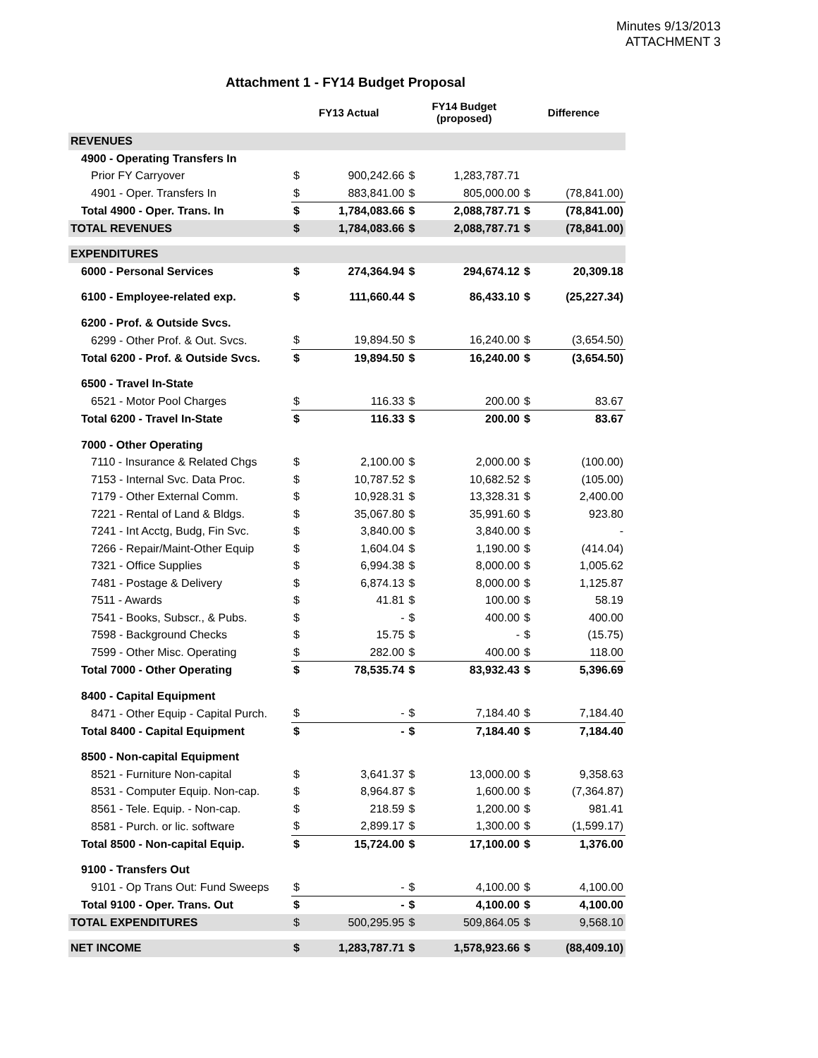Minutes 9/13/2013
ATTACHMENT 3
Attachment 1 - FY14 Budget Proposal
| | FY13 Actual | | FY14 Budget (proposed) | | Difference | |
| --- | --- | --- | --- | --- | --- | --- |
| REVENUES | | | | | | |
| 4900 - Operating Transfers In | | | | | | |
| Prior FY Carryover | $ | 900,242.66 | $ | 1,283,787.71 | | |
| 4901 - Oper. Transfers In | $ | 883,841.00 | $ | 805,000.00 | $ | (78,841.00) |
| Total 4900 - Oper. Trans. In | $ | 1,784,083.66 | $ | 2,088,787.71 | $ | (78,841.00) |
| TOTAL REVENUES | $ | 1,784,083.66 | $ | 2,088,787.71 | $ | (78,841.00) |
| EXPENDITURES | | | | | | |
| 6000 - Personal Services | $ | 274,364.94 | $ | 294,674.12 | $ | 20,309.18 |
| 6100 - Employee-related exp. | $ | 111,660.44 | $ | 86,433.10 | $ | (25,227.34) |
| 6200 - Prof. & Outside Svcs. | | | | | | |
| 6299 - Other Prof. & Out. Svcs. | $ | 19,894.50 | $ | 16,240.00 | $ | (3,654.50) |
| Total 6200 - Prof. & Outside Svcs. | $ | 19,894.50 | $ | 16,240.00 | $ | (3,654.50) |
| 6500 - Travel In-State | | | | | | |
| 6521 - Motor Pool Charges | $ | 116.33 | $ | 200.00 | $ | 83.67 |
| Total 6200 - Travel In-State | $ | 116.33 | $ | 200.00 | $ | 83.67 |
| 7000 - Other Operating | | | | | | |
| 7110 - Insurance & Related Chgs | $ | 2,100.00 | $ | 2,000.00 | $ | (100.00) |
| 7153 - Internal Svc. Data Proc. | $ | 10,787.52 | $ | 10,682.52 | $ | (105.00) |
| 7179 - Other External Comm. | $ | 10,928.31 | $ | 13,328.31 | $ | 2,400.00 |
| 7221 - Rental of Land & Bldgs. | $ | 35,067.80 | $ | 35,991.60 | $ | 923.80 |
| 7241 - Int Acctg, Budg, Fin Svc. | $ | 3,840.00 | $ | 3,840.00 | $ | - |
| 7266 - Repair/Maint-Other Equip | $ | 1,604.04 | $ | 1,190.00 | $ | (414.04) |
| 7321 - Office Supplies | $ | 6,994.38 | $ | 8,000.00 | $ | 1,005.62 |
| 7481 - Postage & Delivery | $ | 6,874.13 | $ | 8,000.00 | $ | 1,125.87 |
| 7511 - Awards | $ | 41.81 | $ | 100.00 | $ | 58.19 |
| 7541 - Books, Subscr., & Pubs. | $ | - | $ | 400.00 | $ | 400.00 |
| 7598 - Background Checks | $ | 15.75 | $ | - | $ | (15.75) |
| 7599 - Other Misc. Operating | $ | 282.00 | $ | 400.00 | $ | 118.00 |
| Total 7000 - Other Operating | $ | 78,535.74 | $ | 83,932.43 | $ | 5,396.69 |
| 8400 - Capital Equipment | | | | | | |
| 8471 - Other Equip - Capital Purch. | $ | - | $ | 7,184.40 | $ | 7,184.40 |
| Total 8400 - Capital Equipment | $ | - | $ | 7,184.40 | $ | 7,184.40 |
| 8500 - Non-capital Equipment | | | | | | |
| 8521 - Furniture Non-capital | $ | 3,641.37 | $ | 13,000.00 | $ | 9,358.63 |
| 8531 - Computer Equip. Non-cap. | $ | 8,964.87 | $ | 1,600.00 | $ | (7,364.87) |
| 8561 - Tele. Equip. - Non-cap. | $ | 218.59 | $ | 1,200.00 | $ | 981.41 |
| 8581 - Purch. or lic. software | $ | 2,899.17 | $ | 1,300.00 | $ | (1,599.17) |
| Total 8500 - Non-capital Equip. | $ | 15,724.00 | $ | 17,100.00 | $ | 1,376.00 |
| 9100 - Transfers Out | | | | | | |
| 9101 - Op Trans Out: Fund Sweeps | $ | - | $ | 4,100.00 | $ | 4,100.00 |
| Total 9100 - Oper. Trans. Out | $ | - | $ | 4,100.00 | $ | 4,100.00 |
| TOTAL EXPENDITURES | $ | 500,295.95 | $ | 509,864.05 | $ | 9,568.10 |
| NET INCOME | $ | 1,283,787.71 | $ | 1,578,923.66 | $ | (88,409.10) |